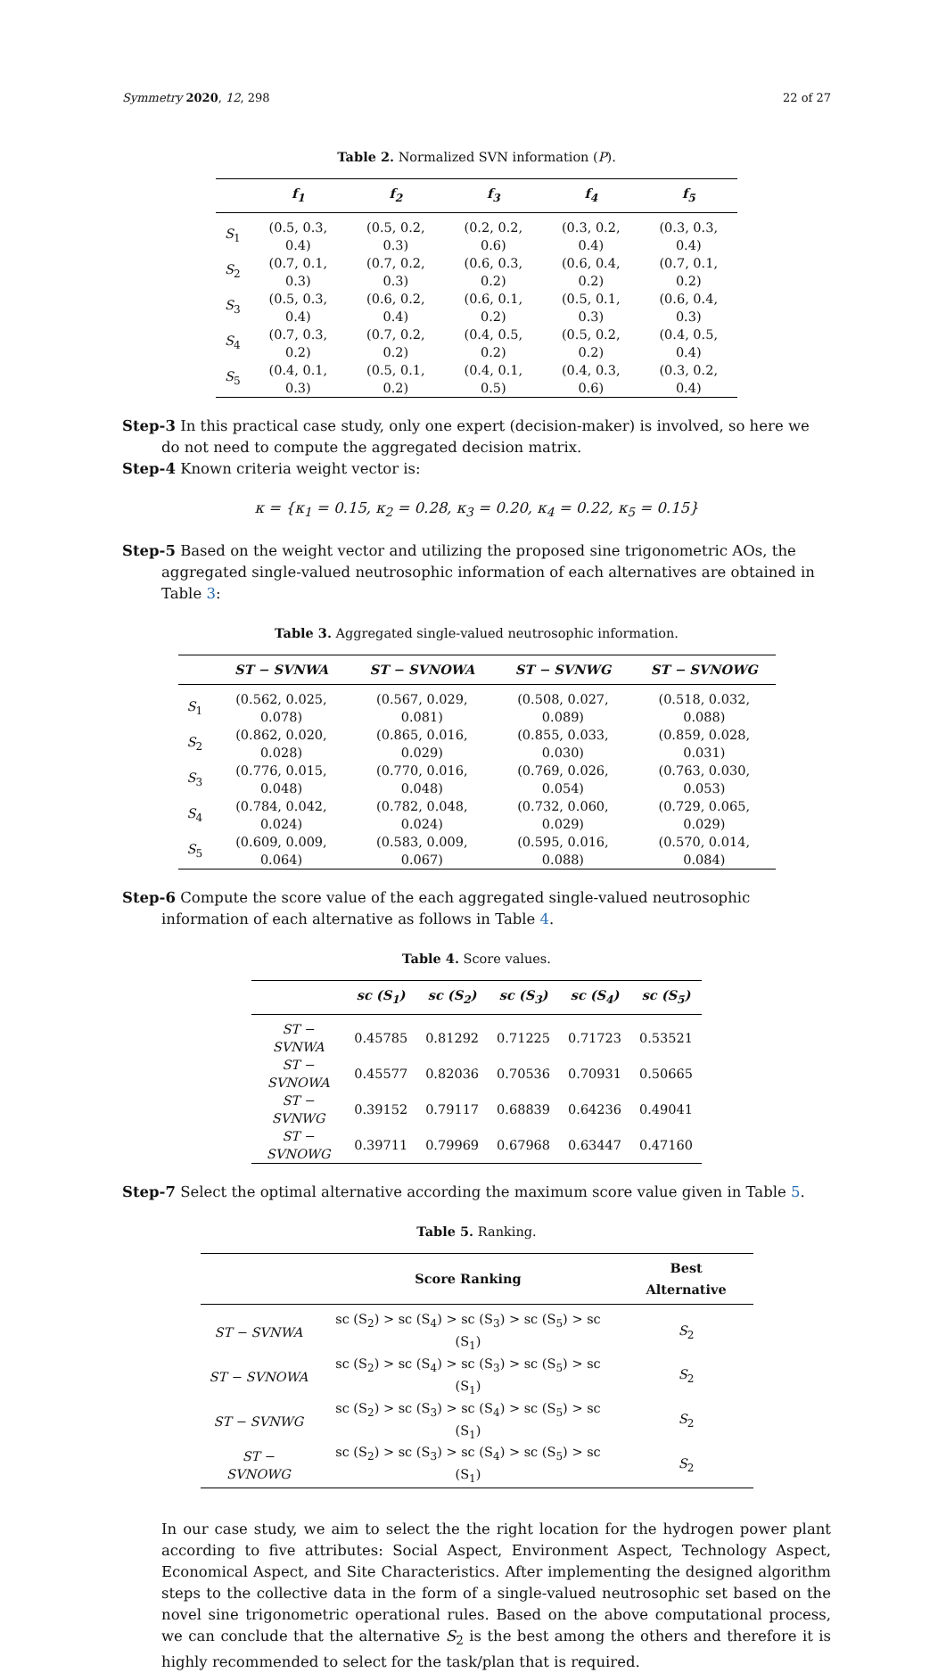Symmetry 2020, 12, 298 22 of 27
Table 2. Normalized SVN information (P).
| | f<sub>1</sub> | f<sub>2</sub> | f<sub>3</sub> | f<sub>4</sub> | f<sub>5</sub> |
| --- | --- | --- | --- | --- | --- |
| S<sub>1</sub> | (0.5, 0.3, 0.4) | (0.5, 0.2, 0.3) | (0.2, 0.2, 0.6) | (0.3, 0.2, 0.4) | (0.3, 0.3, 0.4) |
| S<sub>2</sub> | (0.7, 0.1, 0.3) | (0.7, 0.2, 0.3) | (0.6, 0.3, 0.2) | (0.6, 0.4, 0.2) | (0.7, 0.1, 0.2) |
| S<sub>3</sub> | (0.5, 0.3, 0.4) | (0.6, 0.2, 0.4) | (0.6, 0.1, 0.2) | (0.5, 0.1, 0.3) | (0.6, 0.4, 0.3) |
| S<sub>4</sub> | (0.7, 0.3, 0.2) | (0.7, 0.2, 0.2) | (0.4, 0.5, 0.2) | (0.5, 0.2, 0.2) | (0.4, 0.5, 0.4) |
| S<sub>5</sub> | (0.4, 0.1, 0.3) | (0.5, 0.1, 0.2) | (0.4, 0.1, 0.5) | (0.4, 0.3, 0.6) | (0.3, 0.2, 0.4) |
Step-3 In this practical case study, only one expert (decision-maker) is involved, so here we do not need to compute the aggregated decision matrix.
Step-4 Known criteria weight vector is:
κ = {κ<sub>1</sub> = 0.15, κ<sub>2</sub> = 0.28, κ<sub>3</sub> = 0.20, κ<sub>4</sub> = 0.22, κ<sub>5</sub> = 0.15}
Step-5 Based on the weight vector and utilizing the proposed sine trigonometric AOs, the aggregated single-valued neutrosophic information of each alternatives are obtained in Table 3:
Table 3. Aggregated single-valued neutrosophic information.
| | ST − SVNWA | ST − SVNOWA | ST − SVNWG | ST − SVNOWG |
| --- | --- | --- | --- | --- |
| S<sub>1</sub> | (0.562, 0.025, 0.078) | (0.567, 0.029, 0.081) | (0.508, 0.027, 0.089) | (0.518, 0.032, 0.088) |
| S<sub>2</sub> | (0.862, 0.020, 0.028) | (0.865, 0.016, 0.029) | (0.855, 0.033, 0.030) | (0.859, 0.028, 0.031) |
| S<sub>3</sub> | (0.776, 0.015, 0.048) | (0.770, 0.016, 0.048) | (0.769, 0.026, 0.054) | (0.763, 0.030, 0.053) |
| S<sub>4</sub> | (0.784, 0.042, 0.024) | (0.782, 0.048, 0.024) | (0.732, 0.060, 0.029) | (0.729, 0.065, 0.029) |
| S<sub>5</sub> | (0.609, 0.009, 0.064) | (0.583, 0.009, 0.067) | (0.595, 0.016, 0.088) | (0.570, 0.014, 0.084) |
Step-6 Compute the score value of the each aggregated single-valued neutrosophic information of each alternative as follows in Table 4.
Table 4. Score values.
| | sc (S<sub>1</sub>) | sc (S<sub>2</sub>) | sc (S<sub>3</sub>) | sc (S<sub>4</sub>) | sc (S<sub>5</sub>) |
| --- | --- | --- | --- | --- | --- |
| ST − SVNWA | 0.45785 | 0.81292 | 0.71225 | 0.71723 | 0.53521 |
| ST − SVNOWA | 0.45577 | 0.82036 | 0.70536 | 0.70931 | 0.50665 |
| ST − SVNWG | 0.39152 | 0.79117 | 0.68839 | 0.64236 | 0.49041 |
| ST − SVNOWG | 0.39711 | 0.79969 | 0.67968 | 0.63447 | 0.47160 |
Step-7 Select the optimal alternative according the maximum score value given in Table 5.
Table 5. Ranking.
| | Score Ranking | Best Alternative |
| --- | --- | --- |
| ST − SVNWA | sc (S<sub>2</sub>) > sc (S<sub>4</sub>) > sc (S<sub>3</sub>) > sc (S<sub>5</sub>) > sc (S<sub>1</sub>) | S<sub>2</sub> |
| ST − SVNOWA | sc (S<sub>2</sub>) > sc (S<sub>4</sub>) > sc (S<sub>3</sub>) > sc (S<sub>5</sub>) > sc (S<sub>1</sub>) | S<sub>2</sub> |
| ST − SVNWG | sc (S<sub>2</sub>) > sc (S<sub>3</sub>) > sc (S<sub>4</sub>) > sc (S<sub>5</sub>) > sc (S<sub>1</sub>) | S<sub>2</sub> |
| ST − SVNOWG | sc (S<sub>2</sub>) > sc (S<sub>3</sub>) > sc (S<sub>4</sub>) > sc (S<sub>5</sub>) > sc (S<sub>1</sub>) | S<sub>2</sub> |
In our case study, we aim to select the the right location for the hydrogen power plant according to five attributes: Social Aspect, Environment Aspect, Technology Aspect, Economical Aspect, and Site Characteristics. After implementing the designed algorithm steps to the collective data in the form of a single-valued neutrosophic set based on the novel sine trigonometric operational rules. Based on the above computational process, we can conclude that the alternative S<sub>2</sub> is the best among the others and therefore it is highly recommended to select for the task/plan that is required.